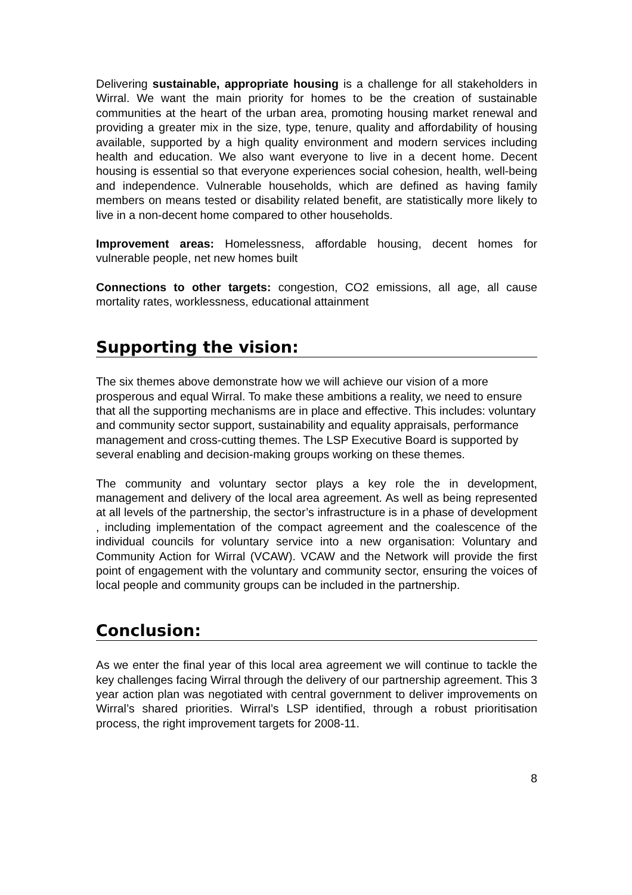Delivering sustainable, appropriate housing is a challenge for all stakeholders in Wirral. We want the main priority for homes to be the creation of sustainable communities at the heart of the urban area, promoting housing market renewal and providing a greater mix in the size, type, tenure, quality and affordability of housing available, supported by a high quality environment and modern services including health and education. We also want everyone to live in a decent home. Decent housing is essential so that everyone experiences social cohesion, health, well-being and independence. Vulnerable households, which are defined as having family members on means tested or disability related benefit, are statistically more likely to live in a non-decent home compared to other households.
Improvement areas: Homelessness, affordable housing, decent homes for vulnerable people, net new homes built
Connections to other targets: congestion, CO2 emissions, all age, all cause mortality rates, worklessness, educational attainment
Supporting the vision:
The six themes above demonstrate how we will achieve our vision of a more prosperous and equal Wirral. To make these ambitions a reality, we need to ensure that all the supporting mechanisms are in place and effective. This includes: voluntary and community sector support, sustainability and equality appraisals, performance management and cross-cutting themes. The LSP Executive Board is supported by several enabling and decision-making groups working on these themes.
The community and voluntary sector plays a key role the in development, management and delivery of the local area agreement. As well as being represented at all levels of the partnership, the sector’s infrastructure is in a phase of development , including implementation of the compact agreement and the coalescence of the individual councils for voluntary service into a new organisation: Voluntary and Community Action for Wirral (VCAW). VCAW and the Network will provide the first point of engagement with the voluntary and community sector, ensuring the voices of local people and community groups can be included in the partnership.
Conclusion:
As we enter the final year of this local area agreement we will continue to tackle the key challenges facing Wirral through the delivery of our partnership agreement. This 3 year action plan was negotiated with central government to deliver improvements on Wirral’s shared priorities. Wirral’s LSP identified, through a robust prioritisation process, the right improvement targets for 2008-11.
8